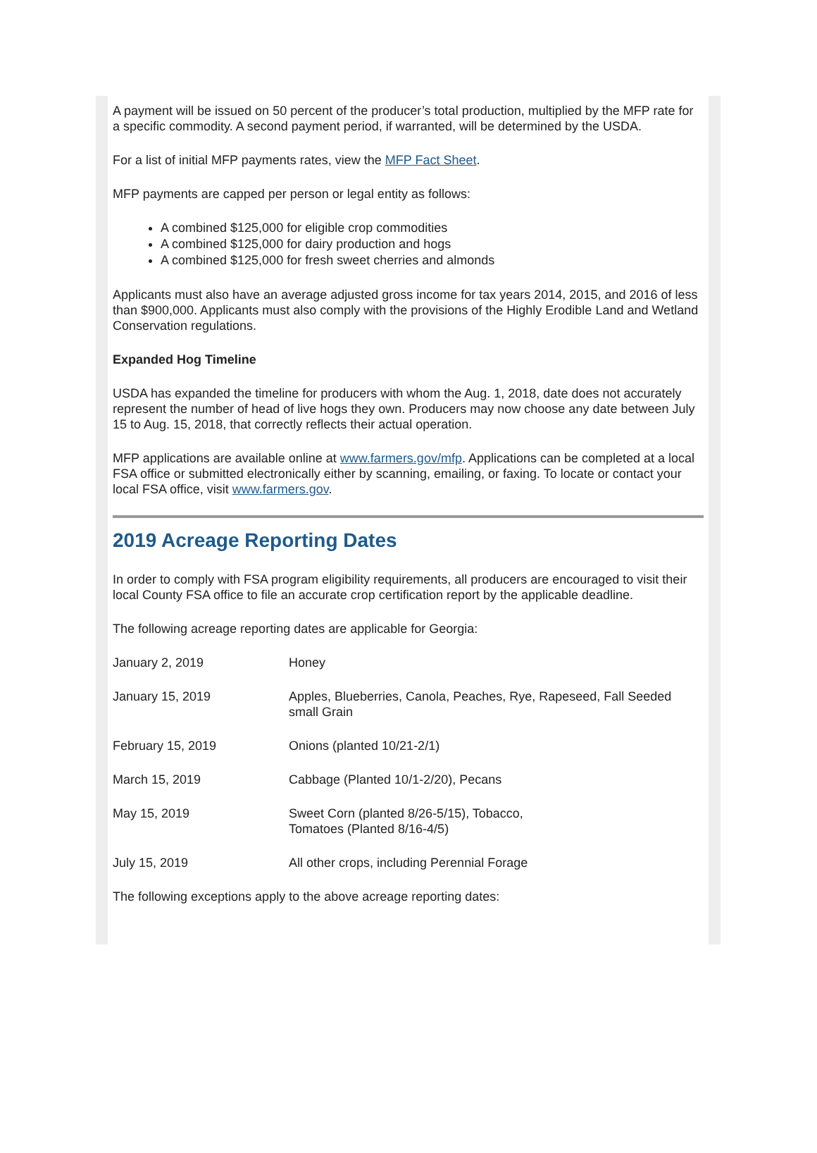A payment will be issued on 50 percent of the producer’s total production, multiplied by the MFP rate for a specific commodity. A second payment period, if warranted, will be determined by the USDA.
For a list of initial MFP payments rates, view the MFP Fact Sheet.
MFP payments are capped per person or legal entity as follows:
A combined $125,000 for eligible crop commodities
A combined $125,000 for dairy production and hogs
A combined $125,000 for fresh sweet cherries and almonds
Applicants must also have an average adjusted gross income for tax years 2014, 2015, and 2016 of less than $900,000. Applicants must also comply with the provisions of the Highly Erodible Land and Wetland Conservation regulations.
Expanded Hog Timeline
USDA has expanded the timeline for producers with whom the Aug. 1, 2018, date does not accurately represent the number of head of live hogs they own. Producers may now choose any date between July 15 to Aug. 15, 2018, that correctly reflects their actual operation.
MFP applications are available online at www.farmers.gov/mfp. Applications can be completed at a local FSA office or submitted electronically either by scanning, emailing, or faxing. To locate or contact your local FSA office, visit www.farmers.gov.
2019 Acreage Reporting Dates
In order to comply with FSA program eligibility requirements, all producers are encouraged to visit their local County FSA office to file an accurate crop certification report by the applicable deadline.
The following acreage reporting dates are applicable for Georgia:
| January 2, 2019 | Honey |
| January 15, 2019 | Apples, Blueberries, Canola, Peaches, Rye, Rapeseed, Fall Seeded small Grain |
| February 15, 2019 | Onions (planted 10/21-2/1) |
| March 15, 2019 | Cabbage (Planted 10/1-2/20), Pecans |
| May 15, 2019 | Sweet Corn (planted 8/26-5/15), Tobacco, Tomatoes (Planted 8/16-4/5) |
| July 15, 2019 | All other crops, including Perennial Forage |
The following exceptions apply to the above acreage reporting dates: